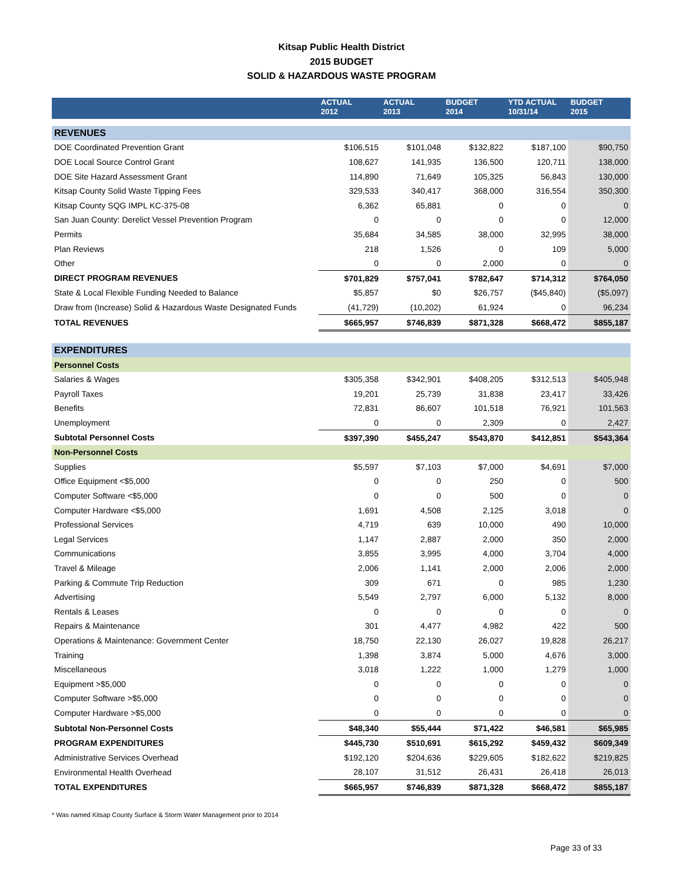Kitsap Public Health District
2015 BUDGET
SOLID & HAZARDOUS WASTE PROGRAM
| | ACTUAL 2012 | ACTUAL 2013 | BUDGET 2014 | YTD ACTUAL 10/31/14 | BUDGET 2015 |
| --- | --- | --- | --- | --- | --- |
| REVENUES | | | | | |
| DOE Coordinated Prevention Grant | $106,515 | $101,048 | $132,822 | $187,100 | $90,750 |
| DOE Local Source Control Grant | 108,627 | 141,935 | 136,500 | 120,711 | 138,000 |
| DOE Site Hazard Assessment Grant | 114,890 | 71,649 | 105,325 | 56,843 | 130,000 |
| Kitsap County Solid Waste Tipping Fees | 329,533 | 340,417 | 368,000 | 316,554 | 350,300 |
| Kitsap County SQG IMPL KC-375-08 | 6,362 | 65,881 | 0 | 0 | 0 |
| San Juan County: Derelict Vessel Prevention Program | 0 | 0 | 0 | 0 | 12,000 |
| Permits | 35,684 | 34,585 | 38,000 | 32,995 | 38,000 |
| Plan Reviews | 218 | 1,526 | 0 | 109 | 5,000 |
| Other | 0 | 0 | 2,000 | 0 | 0 |
| DIRECT PROGRAM REVENUES | $701,829 | $757,041 | $782,647 | $714,312 | $764,050 |
| State & Local Flexible Funding Needed to Balance | $5,857 | $0 | $26,757 | ($45,840) | ($5,097) |
| Draw from (Increase) Solid & Hazardous Waste Designated Funds | (41,729) | (10,202) | 61,924 | 0 | 96,234 |
| TOTAL REVENUES | $665,957 | $746,839 | $871,328 | $668,472 | $855,187 |
| EXPENDITURES | | | | | |
| Personnel Costs | | | | | |
| Salaries & Wages | $305,358 | $342,901 | $408,205 | $312,513 | $405,948 |
| Payroll Taxes | 19,201 | 25,739 | 31,838 | 23,417 | 33,426 |
| Benefits | 72,831 | 86,607 | 101,518 | 76,921 | 101,563 |
| Unemployment | 0 | 0 | 2,309 | 0 | 2,427 |
| Subtotal Personnel Costs | $397,390 | $455,247 | $543,870 | $412,851 | $543,364 |
| Non-Personnel Costs | | | | | |
| Supplies | $5,597 | $7,103 | $7,000 | $4,691 | $7,000 |
| Office Equipment <$5,000 | 0 | 0 | 250 | 0 | 500 |
| Computer Software <$5,000 | 0 | 0 | 500 | 0 | 0 |
| Computer Hardware <$5,000 | 1,691 | 4,508 | 2,125 | 3,018 | 0 |
| Professional Services | 4,719 | 639 | 10,000 | 490 | 10,000 |
| Legal Services | 1,147 | 2,887 | 2,000 | 350 | 2,000 |
| Communications | 3,855 | 3,995 | 4,000 | 3,704 | 4,000 |
| Travel & Mileage | 2,006 | 1,141 | 2,000 | 2,006 | 2,000 |
| Parking & Commute Trip Reduction | 309 | 671 | 0 | 985 | 1,230 |
| Advertising | 5,549 | 2,797 | 6,000 | 5,132 | 8,000 |
| Rentals & Leases | 0 | 0 | 0 | 0 | 0 |
| Repairs & Maintenance | 301 | 4,477 | 4,982 | 422 | 500 |
| Operations & Maintenance: Government Center | 18,750 | 22,130 | 26,027 | 19,828 | 26,217 |
| Training | 1,398 | 3,874 | 5,000 | 4,676 | 3,000 |
| Miscellaneous | 3,018 | 1,222 | 1,000 | 1,279 | 1,000 |
| Equipment >$5,000 | 0 | 0 | 0 | 0 | 0 |
| Computer Software >$5,000 | 0 | 0 | 0 | 0 | 0 |
| Computer Hardware >$5,000 | 0 | 0 | 0 | 0 | 0 |
| Subtotal Non-Personnel Costs | $48,340 | $55,444 | $71,422 | $46,581 | $65,985 |
| PROGRAM EXPENDITURES | $445,730 | $510,691 | $615,292 | $459,432 | $609,349 |
| Administrative Services Overhead | $192,120 | $204,636 | $229,605 | $182,622 | $219,825 |
| Environmental Health Overhead | 28,107 | 31,512 | 26,431 | 26,418 | 26,013 |
| TOTAL EXPENDITURES | $665,957 | $746,839 | $871,328 | $668,472 | $855,187 |
* Was named Kitsap County Surface & Storm Water Management prior to 2014
Page 33 of 33